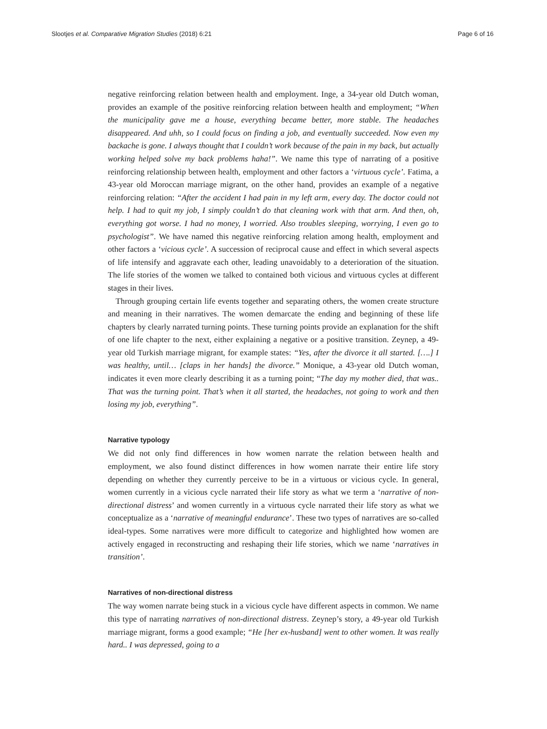Slootjes et al. Comparative Migration Studies (2018) 6:21 Page 6 of 16
negative reinforcing relation between health and employment. Inge, a 34-year old Dutch woman, provides an example of the positive reinforcing relation between health and employment; “When the municipality gave me a house, everything became better, more stable. The headaches disappeared. And uhh, so I could focus on finding a job, and eventually succeeded. Now even my backache is gone. I always thought that I couldn’t work because of the pain in my back, but actually working helped solve my back problems haha!”. We name this type of narrating of a positive reinforcing relationship between health, employment and other factors a ‘virtuous cycle’. Fatima, a 43-year old Moroccan marriage migrant, on the other hand, provides an example of a negative reinforcing relation: “After the accident I had pain in my left arm, every day. The doctor could not help. I had to quit my job, I simply couldn’t do that cleaning work with that arm. And then, oh, everything got worse. I had no money, I worried. Also troubles sleeping, worrying, I even go to psychologist”. We have named this negative reinforcing relation among health, employment and other factors a ‘vicious cycle’. A succession of reciprocal cause and effect in which several aspects of life intensify and aggravate each other, leading unavoidably to a deterioration of the situation. The life stories of the women we talked to contained both vicious and virtuous cycles at different stages in their lives.
Through grouping certain life events together and separating others, the women create structure and meaning in their narratives. The women demarcate the ending and beginning of these life chapters by clearly narrated turning points. These turning points provide an explanation for the shift of one life chapter to the next, either explaining a negative or a positive transition. Zeynep, a 49-year old Turkish marriage migrant, for example states: “Yes, after the divorce it all started. [….] I was healthy, until… [claps in her hands] the divorce.” Monique, a 43-year old Dutch woman, indicates it even more clearly describing it as a turning point; “The day my mother died, that was.. That was the turning point. That’s when it all started, the headaches, not going to work and then losing my job, everything”.
Narrative typology
We did not only find differences in how women narrate the relation between health and employment, we also found distinct differences in how women narrate their entire life story depending on whether they currently perceive to be in a virtuous or vicious cycle. In general, women currently in a vicious cycle narrated their life story as what we term a ‘narrative of non-directional distress’ and women currently in a virtuous cycle narrated their life story as what we conceptualize as a ‘narrative of meaningful endurance’. These two types of narratives are so-called ideal-types. Some narratives were more difficult to categorize and highlighted how women are actively engaged in reconstructing and reshaping their life stories, which we name ‘narratives in transition’.
Narratives of non-directional distress
The way women narrate being stuck in a vicious cycle have different aspects in common. We name this type of narrating narratives of non-directional distress. Zeynep’s story, a 49-year old Turkish marriage migrant, forms a good example; “He [her ex-husband] went to other women. It was really hard.. I was depressed, going to a